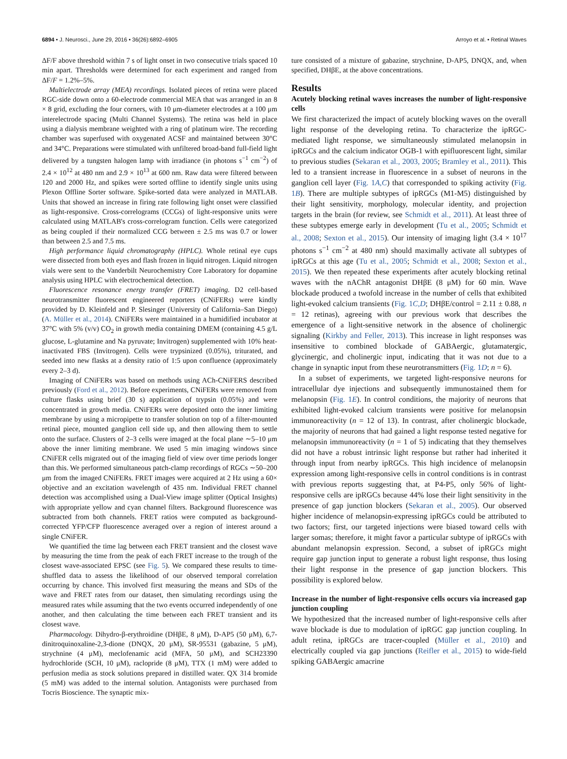6894 • J. Neurosci., June 29, 2016 • 36(26):6892–6905 Arroyo et al. • Retinal Waves
ΔF/F above threshold within 7 s of light onset in two consecutive trials spaced 10 min apart. Thresholds were determined for each experiment and ranged from ΔF/F = 1.2%–5%.
Multielectrode array (MEA) recordings. Isolated pieces of retina were placed RGC-side down onto a 60-electrode commercial MEA that was arranged in an 8 × 8 grid, excluding the four corners, with 10 μm-diameter electrodes at a 100 μm interelectrode spacing (Multi Channel Systems). The retina was held in place using a dialysis membrane weighted with a ring of platinum wire. The recording chamber was superfused with oxygenated ACSF and maintained between 30°C and 34°C. Preparations were stimulated with unfiltered broad-band full-field light delivered by a tungsten halogen lamp with irradiance (in photons s<sup>−1</sup> cm<sup>−2</sup>) of 2.4 × 10<sup>12</sup> at 480 nm and 2.9 × 10<sup>13</sup> at 600 nm. Raw data were filtered between 120 and 2000 Hz, and spikes were sorted offline to identify single units using Plexon Offline Sorter software. Spike-sorted data were analyzed in MATLAB. Units that showed an increase in firing rate following light onset were classified as light-responsive. Cross-correlograms (CCGs) of light-responsive units were calculated using MATLAB's cross-correlogram function. Cells were categorized as being coupled if their normalized CCG between ± 2.5 ms was 0.7 or lower than between 2.5 and 7.5 ms.
High performance liquid chromatography (HPLC). Whole retinal eye cups were dissected from both eyes and flash frozen in liquid nitrogen. Liquid nitrogen vials were sent to the Vanderbilt Neurochemistry Core Laboratory for dopamine analysis using HPLC with electrochemical detection.
Fluorescence resonance energy transfer (FRET) imaging. D2 cell-based neurotransmitter fluorescent engineered reporters (CNiFERs) were kindly provided by D. Kleinfeld and P. Slesinger (University of California–San Diego) (A. Müller et al., 2014). CNiFERs were maintained in a humidified incubator at 37°C with 5% (v/v) CO<sub>2</sub> in growth media containing DMEM (containing 4.5 g/L glucose, L-glutamine and Na pyruvate; Invitrogen) supplemented with 10% heat-inactivated FBS (Invitrogen). Cells were trypsinized (0.05%), triturated, and seeded into new flasks at a density ratio of 1:5 upon confluence (approximately every 2–3 d).
Imaging of CNiFERs was based on methods using ACh-CNiFERS described previously (Ford et al., 2012). Before experiments, CNiFERs were removed from culture flasks using brief (30 s) application of trypsin (0.05%) and were concentrated in growth media. CNiFERs were deposited onto the inner limiting membrane by using a micropipette to transfer solution on top of a filter-mounted retinal piece, mounted ganglion cell side up, and then allowing them to settle onto the surface. Clusters of 2–3 cells were imaged at the focal plane ∼5–10 μm above the inner limiting membrane. We used 5 min imaging windows since CNiFER cells migrated out of the imaging field of view over time periods longer than this. We performed simultaneous patch-clamp recordings of RGCs ∼50–200 μm from the imaged CNiFERs. FRET images were acquired at 2 Hz using a 60× objective and an excitation wavelength of 435 nm. Individual FRET channel detection was accomplished using a Dual-View image splitter (Optical Insights) with appropriate yellow and cyan channel filters. Background fluorescence was subtracted from both channels. FRET ratios were computed as background-corrected YFP/CFP fluorescence averaged over a region of interest around a single CNiFER.
We quantified the time lag between each FRET transient and the closest wave by measuring the time from the peak of each FRET increase to the trough of the closest wave-associated EPSC (see Fig. 5). We compared these results to time-shuffled data to assess the likelihood of our observed temporal correlation occurring by chance. This involved first measuring the means and SDs of the wave and FRET rates from our dataset, then simulating recordings using the measured rates while assuming that the two events occurred independently of one another, and then calculating the time between each FRET transient and its closest wave.
Pharmacology. Dihydro-β-erythroidine (DHβE, 8 μM), D-AP5 (50 μM), 6,7-dinitroquinoxaline-2,3-dione (DNQX, 20 μM), SR-95531 (gabazine, 5 μM), strychnine (4 μM), meclofenamic acid (MFA, 50 μM), and SCH23390 hydrochloride (SCH, 10 μM), raclopride (8 μM), TTX (1 mM) were added to perfusion media as stock solutions prepared in distilled water. QX 314 bromide (5 mM) was added to the internal solution. Antagonists were purchased from Tocris Bioscience. The synaptic mix-
ture consisted of a mixture of gabazine, strychnine, D-AP5, DNQX, and, when specified, DHβE, at the above concentrations.
Results
Acutely blocking retinal waves increases the number of light-responsive cells
We first characterized the impact of acutely blocking waves on the overall light response of the developing retina. To characterize the ipRGC-mediated light response, we simultaneously stimulated melanopsin in ipRGCs and the calcium indicator OGB-1 with epifluorescent light, similar to previous studies (Sekaran et al., 2003, 2005; Bramley et al., 2011). This led to a transient increase in fluorescence in a subset of neurons in the ganglion cell layer (Fig. 1A,C) that corresponded to spiking activity (Fig. 1B). There are multiple subtypes of ipRGCs (M1-M5) distinguished by their light sensitivity, morphology, molecular identity, and projection targets in the brain (for review, see Schmidt et al., 2011). At least three of these subtypes emerge early in development (Tu et al., 2005; Schmidt et al., 2008; Sexton et al., 2015). Our intensity of imaging light (3.4 × 10<sup>17</sup> photons s<sup>−1</sup> cm<sup>−2</sup> at 480 nm) should maximally activate all subtypes of ipRGCs at this age (Tu et al., 2005; Schmidt et al., 2008; Sexton et al., 2015). We then repeated these experiments after acutely blocking retinal waves with the nAChR antagonist DHβE (8 μM) for 60 min. Wave blockade produced a twofold increase in the number of cells that exhibited light-evoked calcium transients (Fig. 1C,D; DHβE/control = 2.11 ± 0.88, n = 12 retinas), agreeing with our previous work that describes the emergence of a light-sensitive network in the absence of cholinergic signaling (Kirkby and Feller, 2013). This increase in light responses was insensitive to combined blockade of GABAergic, glutamatergic, glycinergic, and cholinergic input, indicating that it was not due to a change in synaptic input from these neurotransmitters (Fig. 1D; n = 6).
In a subset of experiments, we targeted light-responsive neurons for intracellular dye injections and subsequently immunostained them for melanopsin (Fig. 1E). In control conditions, the majority of neurons that exhibited light-evoked calcium transients were positive for melanopsin immunoreactivity (n = 12 of 13). In contrast, after cholinergic blockade, the majority of neurons that had gained a light response tested negative for melanopsin immunoreactivity (n = 1 of 5) indicating that they themselves did not have a robust intrinsic light response but rather had inherited it through input from nearby ipRGCs. This high incidence of melanopsin expression among light-responsive cells in control conditions is in contrast with previous reports suggesting that, at P4-P5, only 56% of light-responsive cells are ipRGCs because 44% lose their light sensitivity in the presence of gap junction blockers (Sekaran et al., 2005). Our observed higher incidence of melanopsin-expressing ipRGCs could be attributed to two factors; first, our targeted injections were biased toward cells with larger somas; therefore, it might favor a particular subtype of ipRGCs with abundant melanopsin expression. Second, a subset of ipRGCs might require gap junction input to generate a robust light response, thus losing their light response in the presence of gap junction blockers. This possibility is explored below.
Increase in the number of light-responsive cells occurs via increased gap junction coupling
We hypothesized that the increased number of light-responsive cells after wave blockade is due to modulation of ipRGC gap junction coupling. In adult retina, ipRGCs are tracer-coupled (Müller et al., 2010) and electrically coupled via gap junctions (Reifler et al., 2015) to wide-field spiking GABAergic amacrine